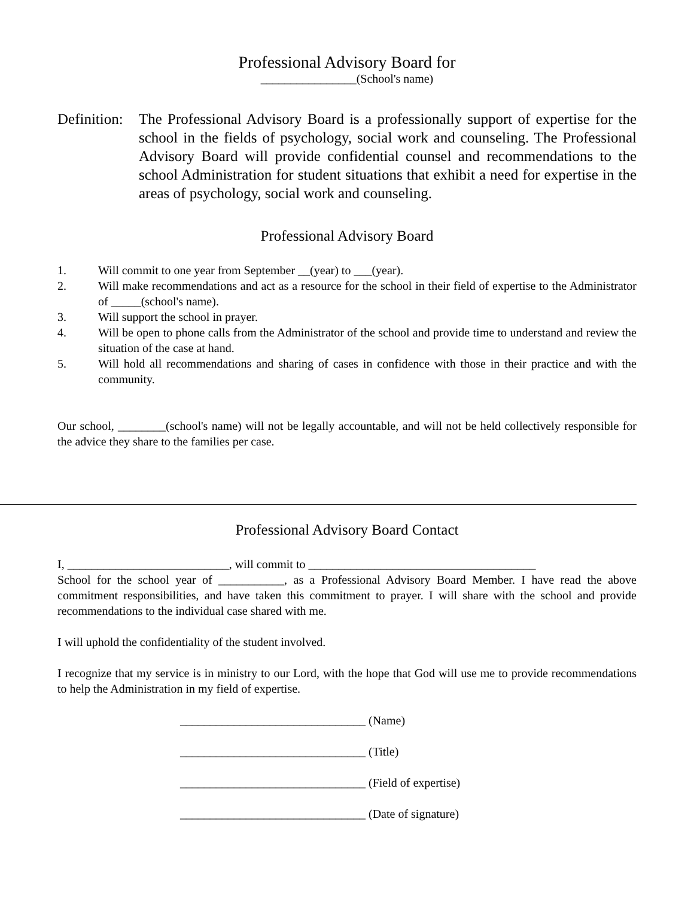Professional Advisory Board for
________________(School's name)
Definition:
The Professional Advisory Board is a professionally support of expertise for the school in the fields of psychology, social work and counseling. The Professional Advisory Board will provide confidential counsel and recommendations to the school Administration for student situations that exhibit a need for expertise in the areas of psychology, social work and counseling.
Professional Advisory Board
1. Will commit to one year from September __(year) to ___(year).
2. Will make recommendations and act as a resource for the school in their field of expertise to the Administrator of _____(school's name).
3. Will support the school in prayer.
4. Will be open to phone calls from the Administrator of the school and provide time to understand and review the situation of the case at hand.
5. Will hold all recommendations and sharing of cases in confidence with those in their practice and with the community.
Our school, ________(school's name) will not be legally accountable, and will not be held collectively responsible for the advice they share to the families per case.
Professional Advisory Board Contact
I, ___________________________, will commit to ______________________________________
School for the school year of ___________, as a Professional Advisory Board Member. I have read the above commitment responsibilities, and have taken this commitment to prayer. I will share with the school and provide recommendations to the individual case shared with me.
I will uphold the confidentiality of the student involved.
I recognize that my service is in ministry to our Lord, with the hope that God will use me to provide recommendations to help the Administration in my field of expertise.
_______________________________ (Name)
_______________________________ (Title)
_______________________________ (Field of expertise)
_______________________________ (Date of signature)